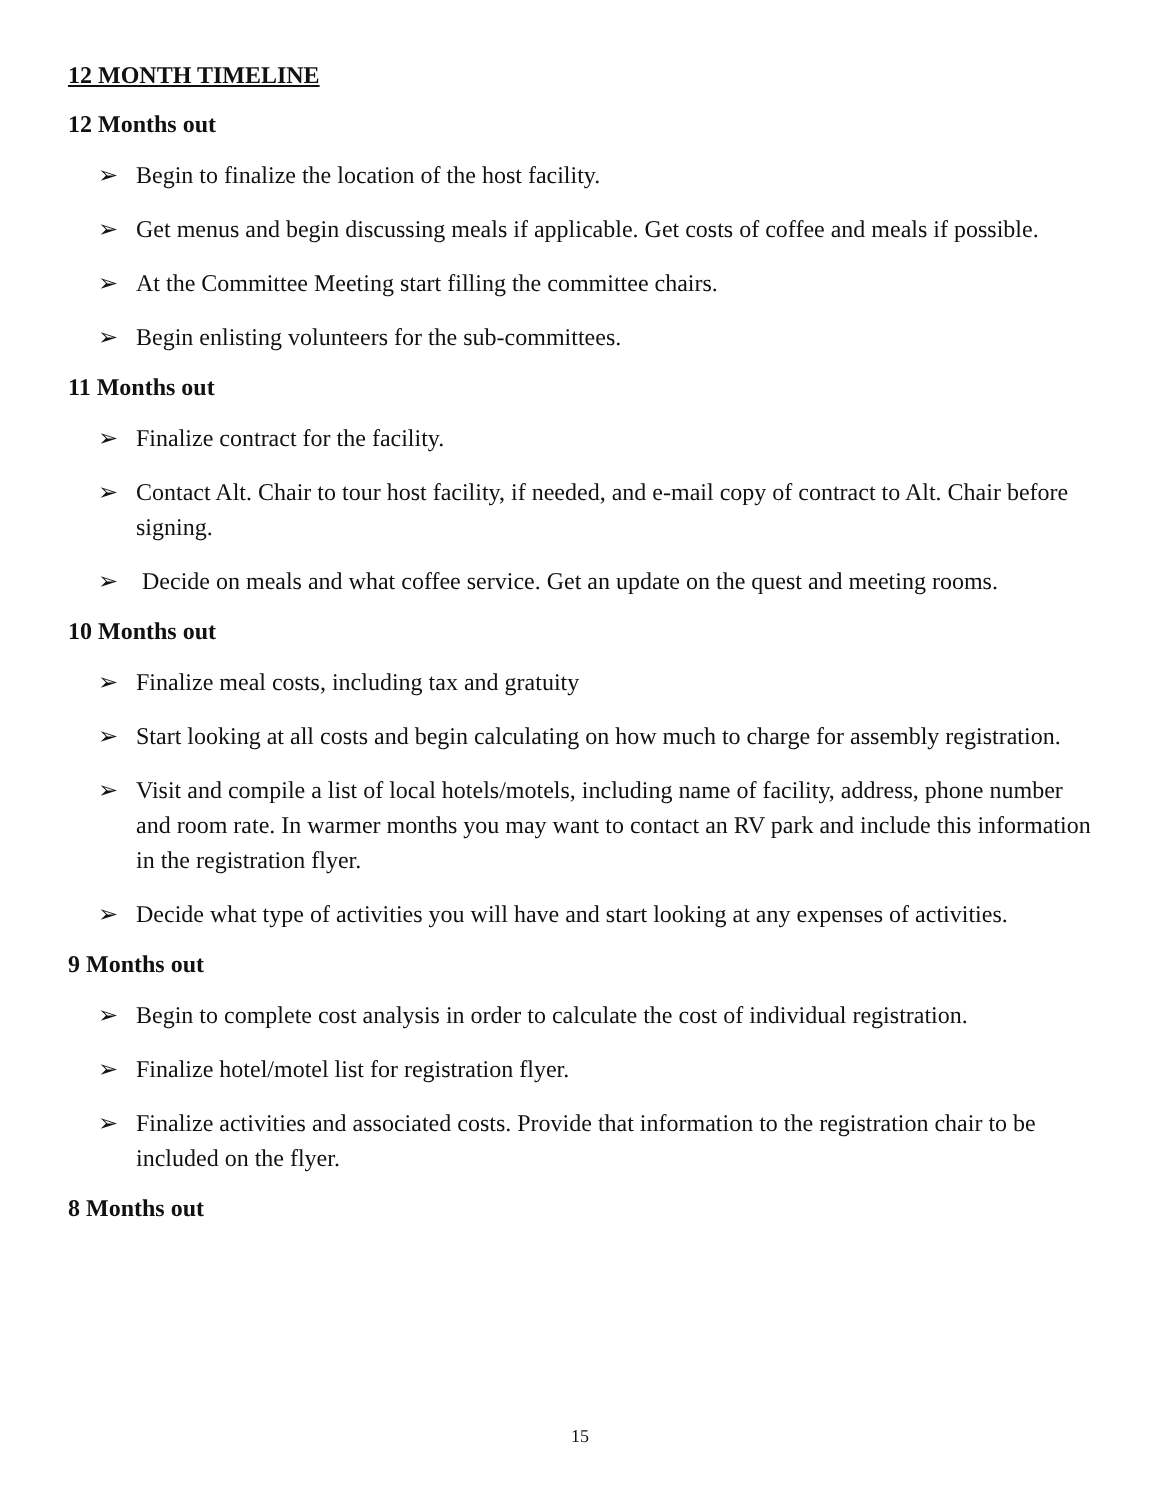12 MONTH TIMELINE
12 Months out
➢ Begin to finalize the location of the host facility.
➢ Get menus and begin discussing meals if applicable. Get costs of coffee and meals if possible.
➢ At the Committee Meeting start filling the committee chairs.
➢ Begin enlisting volunteers for the sub-committees.
11 Months out
➢ Finalize contract for the facility.
➢ Contact Alt. Chair to tour host facility, if needed, and e-mail copy of contract to Alt. Chair before signing.
➢ Decide on meals and what coffee service. Get an update on the quest and meeting rooms.
10 Months out
➢ Finalize meal costs, including tax and gratuity
➢ Start looking at all costs and begin calculating on how much to charge for assembly registration.
➢ Visit and compile a list of local hotels/motels, including name of facility, address, phone number and room rate. In warmer months you may want to contact an RV park and include this information in the registration flyer.
➢ Decide what type of activities you will have and start looking at any expenses of activities.
9 Months out
➢ Begin to complete cost analysis in order to calculate the cost of individual registration.
➢ Finalize hotel/motel list for registration flyer.
➢ Finalize activities and associated costs. Provide that information to the registration chair to be included on the flyer.
8 Months out
15